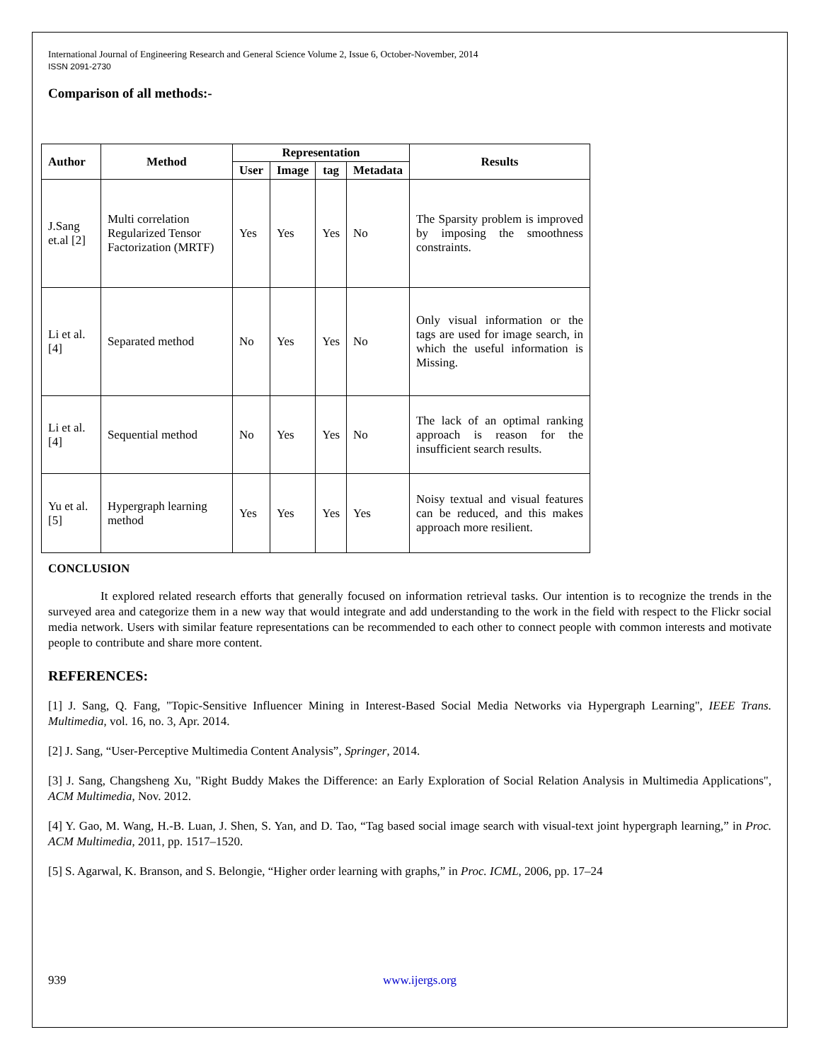International Journal of Engineering Research and General Science Volume 2, Issue 6, October-November, 2014
ISSN 2091-2730
Comparison of all methods:-
| Author | Method | Representation | | | | Results |
| --- | --- | --- | --- | --- | --- | --- |
| | | User | Image | tag | Metadata | |
| J.Sang et.al [2] | Multi correlation Regularized Tensor Factorization (MRTF) | Yes | Yes | Yes | No | The Sparsity problem is improved by imposing the smoothness constraints. |
| Li et al. [4] | Separated method | No | Yes | Yes | No | Only visual information or the tags are used for image search, in which the useful information is Missing. |
| Li et al. [4] | Sequential method | No | Yes | Yes | No | The lack of an optimal ranking approach is reason for the insufficient search results. |
| Yu et al.[5] | Hypergraph learning method | Yes | Yes | Yes | Yes | Noisy textual and visual features can be reduced, and this makes approach more resilient. |
CONCLUSION
It explored related research efforts that generally focused on information retrieval tasks. Our intention is to recognize the trends in the surveyed area and categorize them in a new way that would integrate and add understanding to the work in the field with respect to the Flickr social media network. Users with similar feature representations can be recommended to each other to connect people with common interests and motivate people to contribute and share more content.
REFERENCES:
[1] J. Sang, Q. Fang, "Topic-Sensitive Influencer Mining in Interest-Based Social Media Networks via Hypergraph Learning", IEEE Trans. Multimedia, vol. 16, no. 3, Apr. 2014.
[2] J. Sang, “User-Perceptive Multimedia Content Analysis”, Springer, 2014.
[3] J. Sang, Changsheng Xu, "Right Buddy Makes the Difference: an Early Exploration of Social Relation Analysis in Multimedia Applications", ACM Multimedia, Nov. 2012.
[4] Y. Gao, M. Wang, H.-B. Luan, J. Shen, S. Yan, and D. Tao, “Tag based social image search with visual-text joint hypergraph learning,” in Proc. ACM Multimedia, 2011, pp. 1517–1520.
[5] S. Agarwal, K. Branson, and S. Belongie, “Higher order learning with graphs,” in Proc. ICML, 2006, pp. 17–24
939 www.ijergs.org